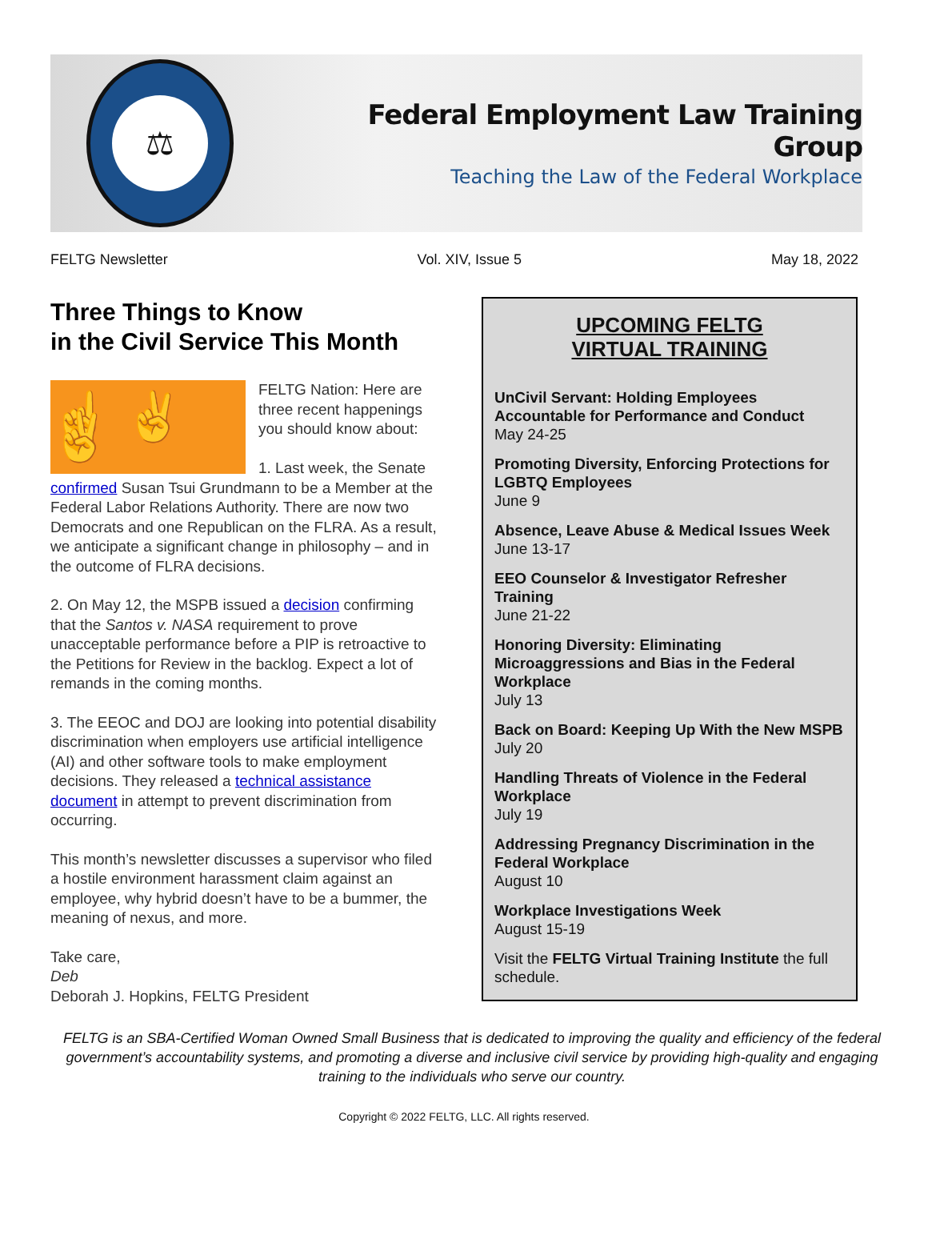⚖
Federal Employment Law Training Group
Teaching the Law of the Federal Workplace
FELTG Newsletter Vol. XIV, Issue 5 May 18, 2022
Three Things to Know
in the Civil Service This Month
☝ ✌ ✌
FELTG Nation: Here are three recent happenings you should know about:
1. Last week, the Senate confirmed Susan Tsui Grundmann to be a Member at the Federal Labor Relations Authority. There are now two Democrats and one Republican on the FLRA. As a result, we anticipate a significant change in philosophy – and in the outcome of FLRA decisions.
2. On May 12, the MSPB issued a decision confirming that the Santos v. NASA requirement to prove unacceptable performance before a PIP is retroactive to the Petitions for Review in the backlog. Expect a lot of remands in the coming months.
3. The EEOC and DOJ are looking into potential disability discrimination when employers use artificial intelligence (AI) and other software tools to make employment decisions. They released a technical assistance document in attempt to prevent discrimination from occurring.
This month’s newsletter discusses a supervisor who filed a hostile environment harassment claim against an employee, why hybrid doesn’t have to be a bummer, the meaning of nexus, and more.
Take care,
Deb
Deborah J. Hopkins, FELTG President
UPCOMING FELTG
VIRTUAL TRAINING
UnCivil Servant: Holding Employees Accountable for Performance and Conduct
May 24-25
Promoting Diversity, Enforcing Protections for LGBTQ Employees
June 9
Absence, Leave Abuse & Medical Issues Week
June 13-17
EEO Counselor & Investigator Refresher Training
June 21-22
Honoring Diversity: Eliminating Microaggressions and Bias in the Federal Workplace
July 13
Back on Board: Keeping Up With the New MSPB
July 20
Handling Threats of Violence in the Federal Workplace
July 19
Addressing Pregnancy Discrimination in the Federal Workplace
August 10
Workplace Investigations Week
August 15-19
Visit the FELTG Virtual Training Institute the full schedule.
FELTG is an SBA-Certified Woman Owned Small Business that is dedicated to improving the quality and efficiency of the federal government’s accountability systems, and promoting a diverse and inclusive civil service by providing high-quality and engaging training to the individuals who serve our country.
Copyright © 2022 FELTG, LLC. All rights reserved.